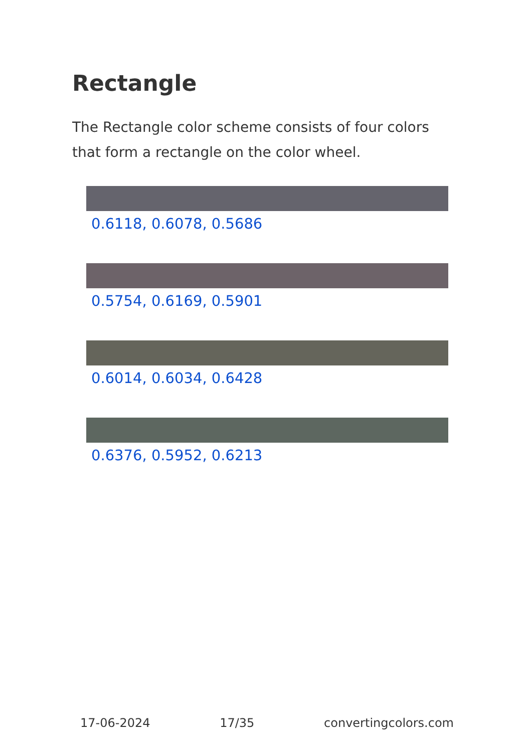Rectangle
The Rectangle color scheme consists of four colors that form a rectangle on the color wheel.
0.6118, 0.6078, 0.5686
0.5754, 0.6169, 0.5901
0.6014, 0.6034, 0.6428
0.6376, 0.5952, 0.6213
17-06-2024 17/35 convertingcolors.com